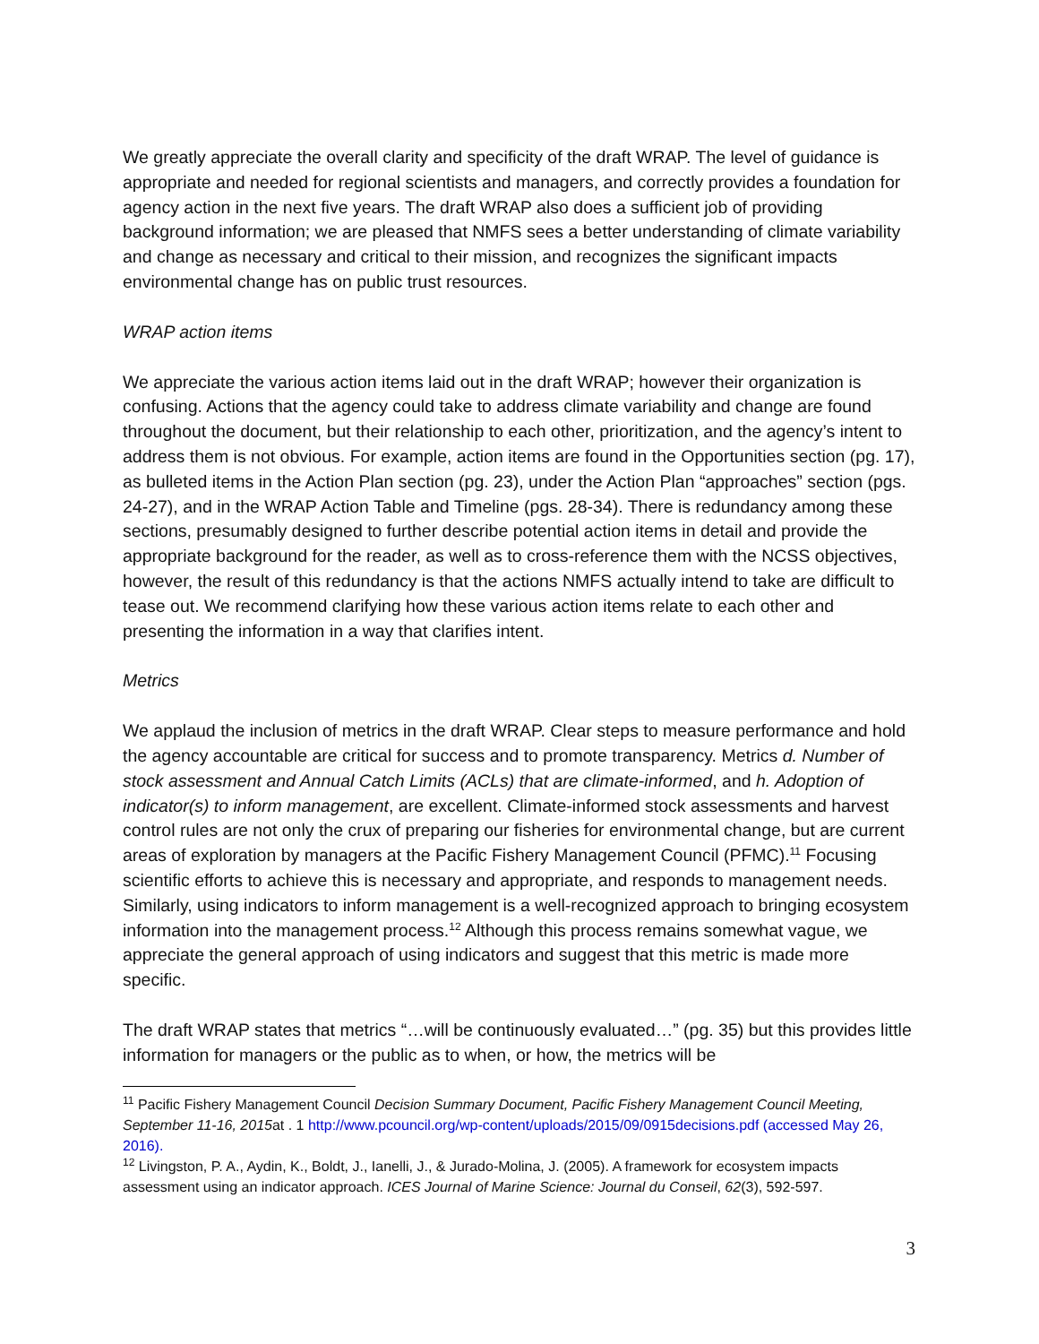We greatly appreciate the overall clarity and specificity of the draft WRAP. The level of guidance is appropriate and needed for regional scientists and managers, and correctly provides a foundation for agency action in the next five years. The draft WRAP also does a sufficient job of providing background information; we are pleased that NMFS sees a better understanding of climate variability and change as necessary and critical to their mission, and recognizes the significant impacts environmental change has on public trust resources.
WRAP action items
We appreciate the various action items laid out in the draft WRAP; however their organization is confusing. Actions that the agency could take to address climate variability and change are found throughout the document, but their relationship to each other, prioritization, and the agency’s intent to address them is not obvious. For example, action items are found in the Opportunities section (pg. 17), as bulleted items in the Action Plan section (pg. 23), under the Action Plan “approaches” section (pgs. 24-27), and in the WRAP Action Table and Timeline (pgs. 28-34). There is redundancy among these sections, presumably designed to further describe potential action items in detail and provide the appropriate background for the reader, as well as to cross-reference them with the NCSS objectives, however, the result of this redundancy is that the actions NMFS actually intend to take are difficult to tease out. We recommend clarifying how these various action items relate to each other and presenting the information in a way that clarifies intent.
Metrics
We applaud the inclusion of metrics in the draft WRAP. Clear steps to measure performance and hold the agency accountable are critical for success and to promote transparency. Metrics d. Number of stock assessment and Annual Catch Limits (ACLs) that are climate-informed, and h. Adoption of indicator(s) to inform management, are excellent. Climate-informed stock assessments and harvest control rules are not only the crux of preparing our fisheries for environmental change, but are current areas of exploration by managers at the Pacific Fishery Management Council (PFMC).<sup>11</sup> Focusing scientific efforts to achieve this is necessary and appropriate, and responds to management needs. Similarly, using indicators to inform management is a well-recognized approach to bringing ecosystem information into the management process.<sup>12</sup> Although this process remains somewhat vague, we appreciate the general approach of using indicators and suggest that this metric is made more specific.
The draft WRAP states that metrics “…will be continuously evaluated…” (pg. 35) but this provides little information for managers or the public as to when, or how, the metrics will be
<sup>11</sup> Pacific Fishery Management Council Decision Summary Document, Pacific Fishery Management Council Meeting, September 11-16, 2015at . 1 http://www.pcouncil.org/wp-content/uploads/2015/09/0915decisions.pdf (accessed May 26, 2016).
<sup>12</sup> Livingston, P. A., Aydin, K., Boldt, J., Ianelli, J., & Jurado-Molina, J. (2005). A framework for ecosystem impacts assessment using an indicator approach. ICES Journal of Marine Science: Journal du Conseil, 62(3), 592-597.
3